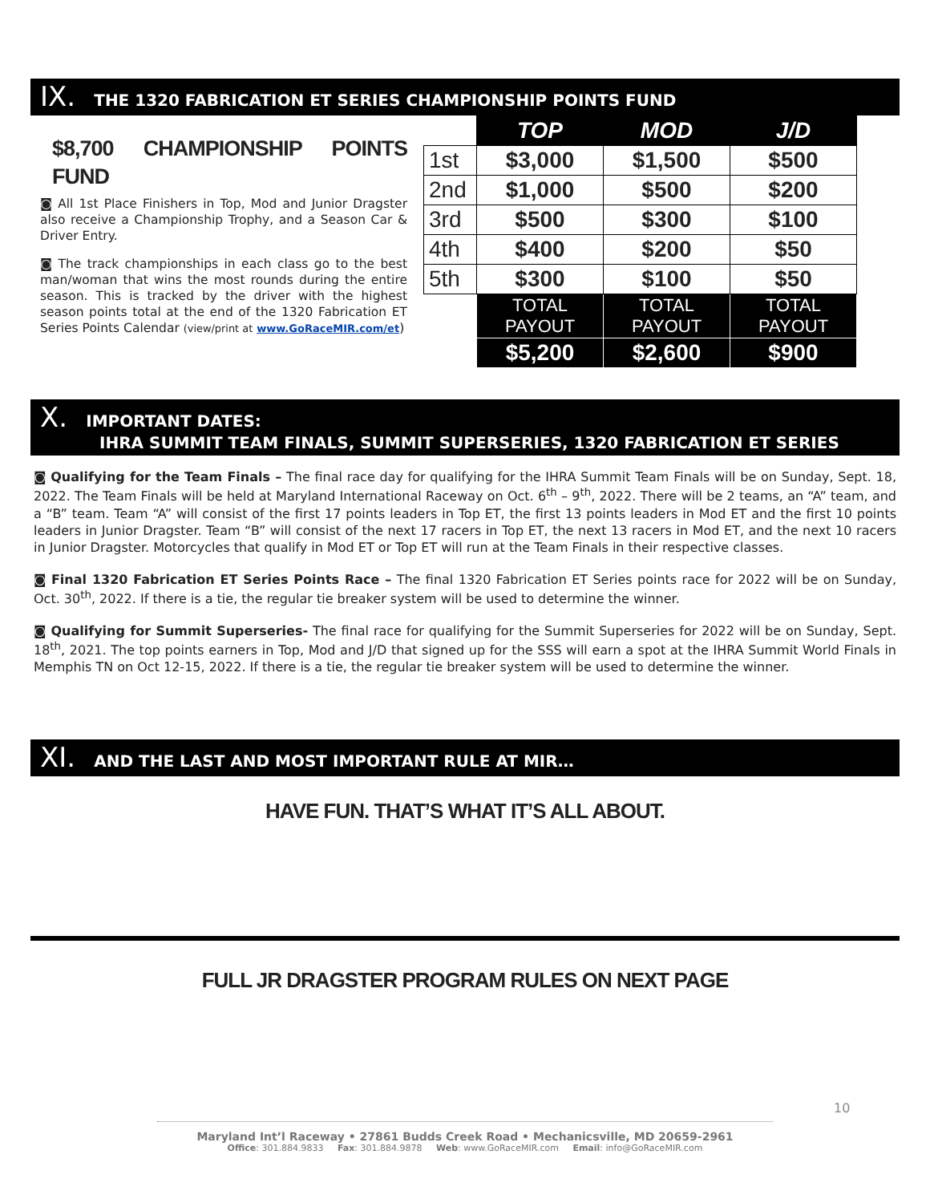IX. THE 1320 FABRICATION ET SERIES CHAMPIONSHIP POINTS FUND
$8,700 CHAMPIONSHIP POINTS FUND
◙ All 1st Place Finishers in Top, Mod and Junior Dragster also receive a Championship Trophy, and a Season Car & Driver Entry.
◙ The track championships in each class go to the best man/woman that wins the most rounds during the entire season. This is tracked by the driver with the highest season points total at the end of the 1320 Fabrication ET Series Points Calendar (view/print at www.GoRaceMIR.com/et)
| | TOP | MOD | J/D |
| 1st | $3,000 | $1,500 | $500 |
| 2nd | $1,000 | $500 | $200 |
| 3rd | $500 | $300 | $100 |
| 4th | $400 | $200 | $50 |
| 5th | $300 | $100 | $50 |
| | TOTAL PAYOUT | TOTAL PAYOUT | TOTAL PAYOUT |
| | $5,200 | $2,600 | $900 |
X. IMPORTANT DATES:
IHRA SUMMIT TEAM FINALS, SUMMIT SUPERSERIES, 1320 FABRICATION ET SERIES
◙ Qualifying for the Team Finals – The final race day for qualifying for the IHRA Summit Team Finals will be on Sunday, Sept. 18, 2022. The Team Finals will be held at Maryland International Raceway on Oct. 6<sup>th</sup> – 9<sup>th</sup>, 2022. There will be 2 teams, an “A” team, and a “B” team. Team “A” will consist of the first 17 points leaders in Top ET, the first 13 points leaders in Mod ET and the first 10 points leaders in Junior Dragster. Team “B” will consist of the next 17 racers in Top ET, the next 13 racers in Mod ET, and the next 10 racers in Junior Dragster. Motorcycles that qualify in Mod ET or Top ET will run at the Team Finals in their respective classes.
◙ Final 1320 Fabrication ET Series Points Race – The final 1320 Fabrication ET Series points race for 2022 will be on Sunday, Oct. 30<sup>th</sup>, 2022. If there is a tie, the regular tie breaker system will be used to determine the winner.
◙ Qualifying for Summit Superseries- The final race for qualifying for the Summit Superseries for 2022 will be on Sunday, Sept. 18<sup>th</sup>, 2021. The top points earners in Top, Mod and J/D that signed up for the SSS will earn a spot at the IHRA Summit World Finals in Memphis TN on Oct 12-15, 2022. If there is a tie, the regular tie breaker system will be used to determine the winner.
XI. AND THE LAST AND MOST IMPORTANT RULE AT MIR…
HAVE FUN. THAT’S WHAT IT’S ALL ABOUT.
FULL JR DRAGSTER PROGRAM RULES ON NEXT PAGE
10
Maryland Int’l Raceway • 27861 Budds Creek Road • Mechanicsville, MD 20659-2961
Office: 301.884.9833 Fax: 301.884.9878 Web: www.GoRaceMIR.com Email: info@GoRaceMIR.com